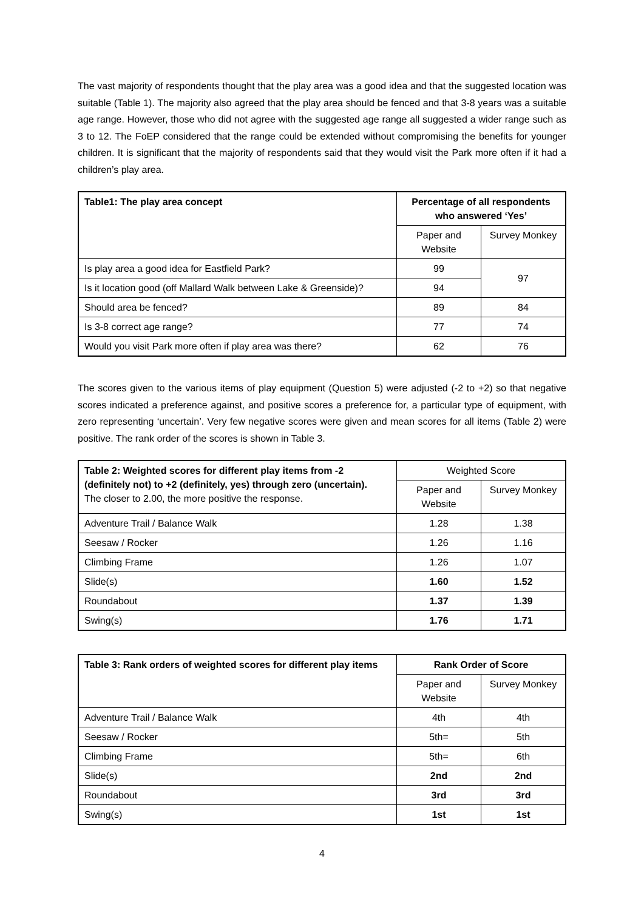The vast majority of respondents thought that the play area was a good idea and that the suggested location was suitable (Table 1). The majority also agreed that the play area should be fenced and that 3-8 years was a suitable age range. However, those who did not agree with the suggested age range all suggested a wider range such as 3 to 12. The FoEP considered that the range could be extended without compromising the benefits for younger children. It is significant that the majority of respondents said that they would visit the Park more often if it had a children’s play area.
| Table1: The play area concept | Percentage of all respondents who answered ‘Yes’ | |
| --- | --- | --- |
| | Paper and Website | Survey Monkey |
| Is play area a good idea for Eastfield Park? | 99 | 97 |
| Is it location good (off Mallard Walk between Lake & Greenside)? | 94 | |
| Should area be fenced? | 89 | 84 |
| Is 3-8 correct age range? | 77 | 74 |
| Would you visit Park more often if play area was there? | 62 | 76 |
The scores given to the various items of play equipment (Question 5) were adjusted (-2 to +2) so that negative scores indicated a preference against, and positive scores a preference for, a particular type of equipment, with zero representing ‘uncertain’. Very few negative scores were given and mean scores for all items (Table 2) were positive. The rank order of the scores is shown in Table 3.
| Table 2: Weighted scores for different play items from -2 (definitely not) to +2 (definitely, yes) through zero (uncertain). The closer to 2.00, the more positive the response. | Weighted Score | |
| --- | --- | --- |
| | Paper and Website | Survey Monkey |
| Adventure Trail / Balance Walk | 1.28 | 1.38 |
| Seesaw / Rocker | 1.26 | 1.16 |
| Climbing Frame | 1.26 | 1.07 |
| Slide(s) | 1.60 | 1.52 |
| Roundabout | 1.37 | 1.39 |
| Swing(s) | 1.76 | 1.71 |
| Table 3: Rank orders of weighted scores for different play items | Rank Order of Score | |
| --- | --- | --- |
| | Paper and Website | Survey Monkey |
| Adventure Trail / Balance Walk | 4th | 4th |
| Seesaw / Rocker | 5th= | 5th |
| Climbing Frame | 5th= | 6th |
| Slide(s) | 2nd | 2nd |
| Roundabout | 3rd | 3rd |
| Swing(s) | 1st | 1st |
4